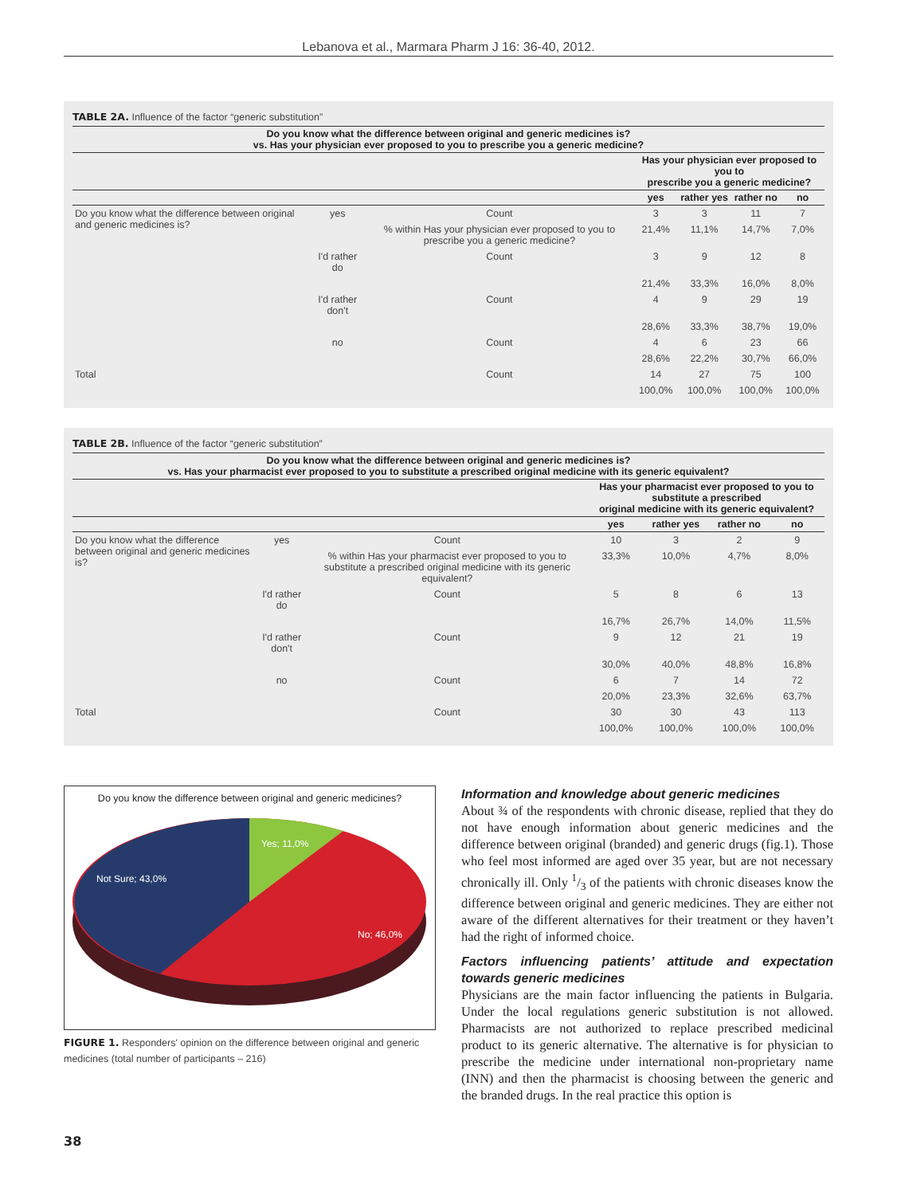Lebanova et al., Marmara Pharm J 16: 36-40, 2012.
TABLE 2A. Influence of the factor “generic substitution”
| Do you know what the difference between original and generic medicines is? vs. Has your physician ever proposed to you to prescribe you a generic medicine? | | | | | | |
| --- | --- | --- | --- | --- | --- | --- |
| | | | Has your physician ever proposed to you to prescribe you a generic medicine? | | | |
| | | | yes | rather yes | rather no | no |
| Do you know what the difference between original and generic medicines is? | yes | Count | 3 | 3 | 11 | 7 |
| | | % within Has your physician ever proposed to you to prescribe you a generic medicine? | 21,4% | 11,1% | 14,7% | 7,0% |
| | I'd rather do | Count | 3 | 9 | 12 | 8 |
| | | | 21,4% | 33,3% | 16,0% | 8,0% |
| | I'd rather don't | Count | 4 | 9 | 29 | 19 |
| | | | 28,6% | 33,3% | 38,7% | 19,0% |
| | no | Count | 4 | 6 | 23 | 66 |
| | | | 28,6% | 22,2% | 30,7% | 66,0% |
| Total | | Count | 14 | 27 | 75 | 100 |
| | | | 100,0% | 100,0% | 100,0% | 100,0% |
TABLE 2B. Influence of the factor “generic substitution”
| Do you know what the difference between original and generic medicines is? vs. Has your pharmacist ever proposed to you to substitute a prescribed original medicine with its generic equivalent? | | | | | | |
| --- | --- | --- | --- | --- | --- | --- |
| | | | Has your pharmacist ever proposed to you to substitute a prescribed original medicine with its generic equivalent? | | | |
| | | | yes | rather yes | rather no | no |
| Do you know what the difference between original and generic medicines is? | yes | Count | 10 | 3 | 2 | 9 |
| | | % within Has your pharmacist ever proposed to you to substitute a prescribed original medicine with its generic equivalent? | 33,3% | 10,0% | 4,7% | 8,0% |
| | I'd rather do | Count | 5 | 8 | 6 | 13 |
| | | | 16,7% | 26,7% | 14,0% | 11,5% |
| | I'd rather don't | Count | 9 | 12 | 21 | 19 |
| | | | 30,0% | 40,0% | 48,8% | 16,8% |
| | no | Count | 6 | 7 | 14 | 72 |
| | | | 20,0% | 23,3% | 32,6% | 63,7% |
| Total | | Count | 30 | 30 | 43 | 113 |
| | | | 100,0% | 100,0% | 100,0% | 100,0% |
Do you know the difference between original and generic medicines?
Yes; 11,0%
Not Sure; 43,0%
No; 46,0%
FIGURE 1. Responders' opinion on the difference between original and generic medicines (total number of participants – 216)
Information and knowledge about generic medicines
About ¾ of the respondents with chronic disease, replied that they do not have enough information about generic medicines and the difference between original (branded) and generic drugs (fig.1). Those who feel most informed are aged over 35 year, but are not necessary chronically ill. Only 1/3 of the patients with chronic diseases know the difference between original and generic medicines. They are either not aware of the different alternatives for their treatment or they haven’t had the right of informed choice.
Factors influencing patients’ attitude and expectation towards generic medicines
Physicians are the main factor influencing the patients in Bulgaria. Under the local regulations generic substitution is not allowed. Pharmacists are not authorized to replace prescribed medicinal product to its generic alternative. The alternative is for physician to prescribe the medicine under international non-proprietary name (INN) and then the pharmacist is choosing between the generic and the branded drugs. In the real practice this option is
38